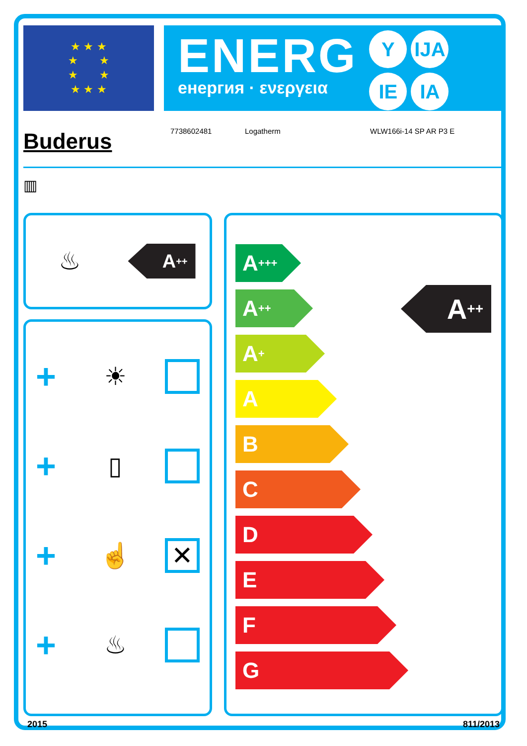★ ★ ★
★ ★
★ ★
★ ★ ★
ENERG
енергия · ενεργεια
Y IJA IE IA
Buderus
7738602481 Logatherm WLW166i-14 SP AR P3 E
▥
♨
A<sup>++</sup>
+ ☀
+ ▯
+ ☝ ✕
+ ♨
A<sup>++</sup>
A<sup>+++</sup>
A<sup>++</sup>
A<sup>+</sup>
A
B
C
D
E
F
G
2015 811/2013